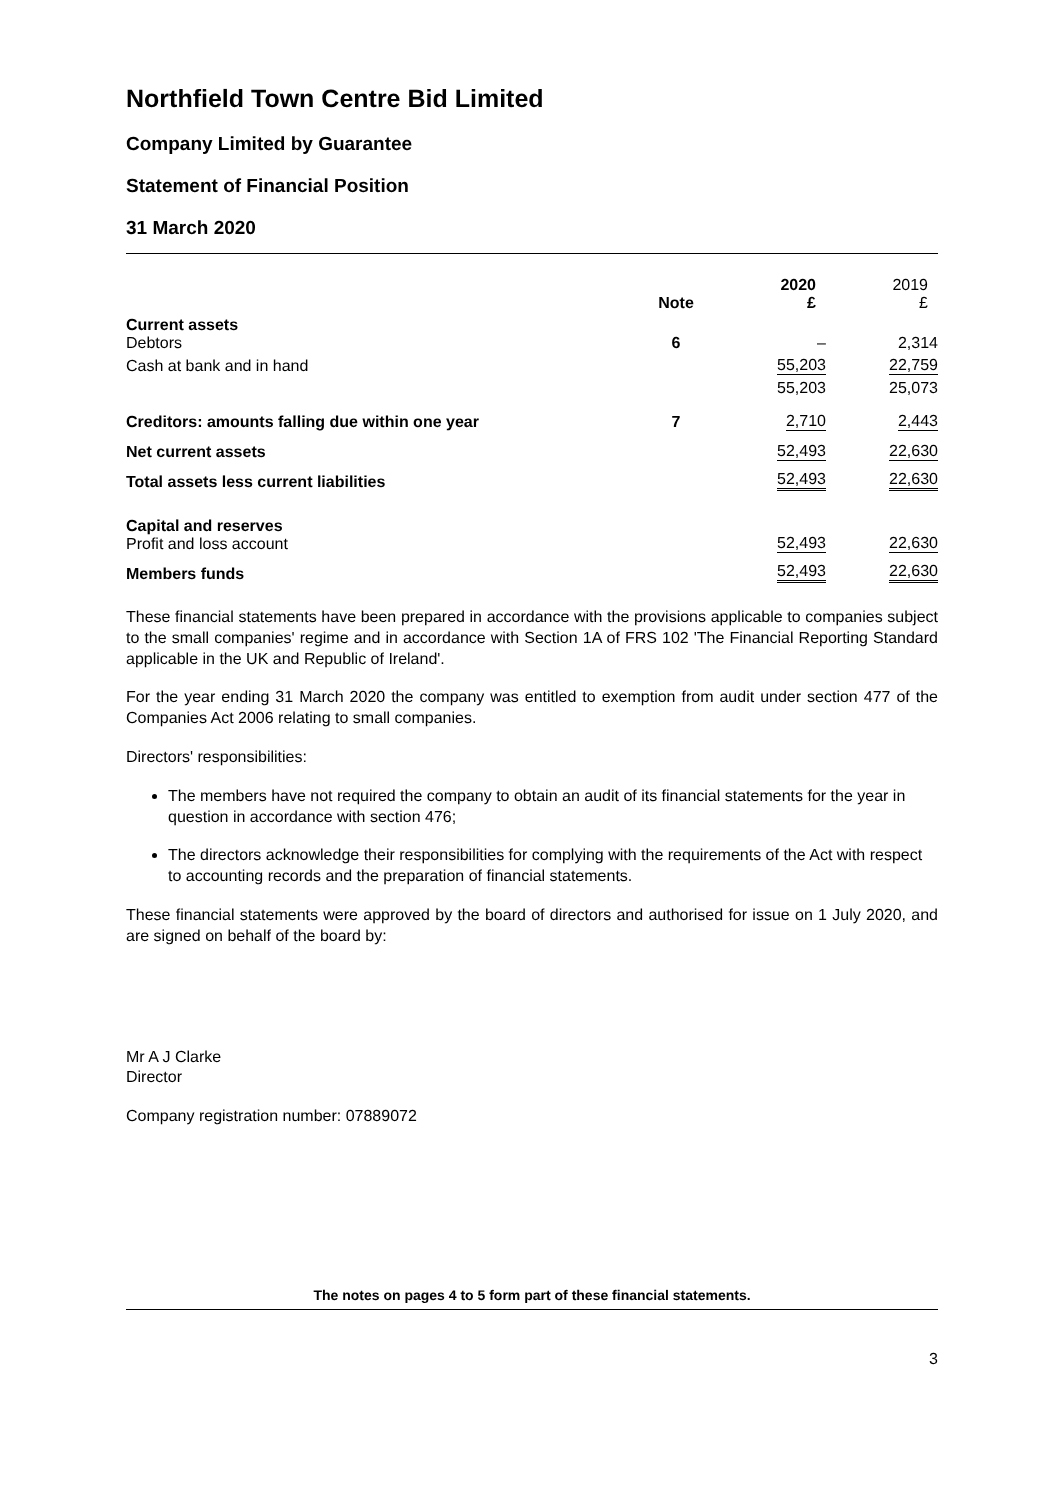Northfield Town Centre Bid Limited
Company Limited by Guarantee
Statement of Financial Position
31 March 2020
| | Note | 2020 £ | 2019 £ |
| Current assets Debtors | 6 | – | 2,314 |
| Cash at bank and in hand | | 55,203 | 22,759 |
| | | 55,203 | 25,073 |
| Creditors: amounts falling due within one year | 7 | 2,710 | 2,443 |
| Net current assets | | 52,493 | 22,630 |
| Total assets less current liabilities | | 52,493 | 22,630 |
| Capital and reserves Profit and loss account | | 52,493 | 22,630 |
| Members funds | | 52,493 | 22,630 |
These financial statements have been prepared in accordance with the provisions applicable to companies subject to the small companies' regime and in accordance with Section 1A of FRS 102 'The Financial Reporting Standard applicable in the UK and Republic of Ireland'.
For the year ending 31 March 2020 the company was entitled to exemption from audit under section 477 of the Companies Act 2006 relating to small companies.
Directors' responsibilities:
The members have not required the company to obtain an audit of its financial statements for the year in question in accordance with section 476;
The directors acknowledge their responsibilities for complying with the requirements of the Act with respect to accounting records and the preparation of financial statements.
These financial statements were approved by the board of directors and authorised for issue on 1 July 2020, and are signed on behalf of the board by:
Mr A J Clarke
Director
Company registration number: 07889072
The notes on pages 4 to 5 form part of these financial statements.
3